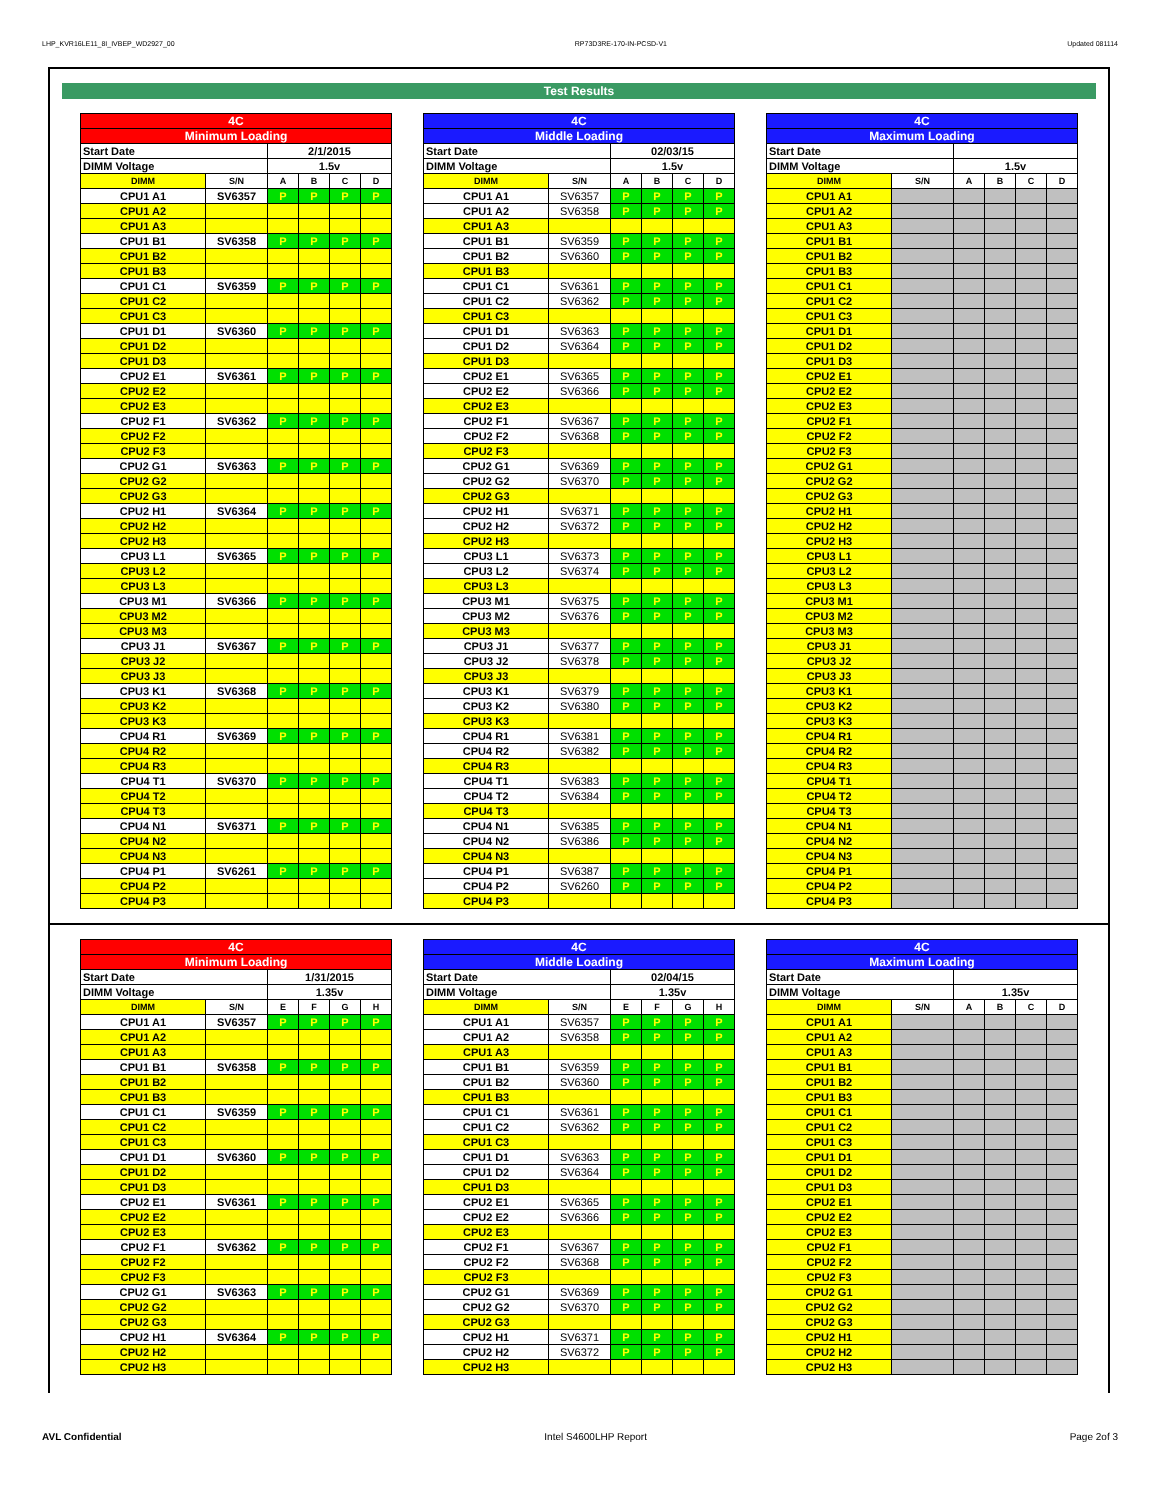LHP_KVR16LE11_8I_IVBEP_WD2927_00 RP73D3RE-170-IN-PCSD-V1 Updated 081114
Test Results
| 4C | | | | | |
| Minimum Loading | | | | | |
| Start Date | | 2/1/2015 | | | |
| DIMM Voltage | | 1.5v | | | |
| DIMM | S/N | A | B | C | D |
| CPU1 A1 | SV6357 | P | P | P | P |
| CPU1 A2 | | | | | |
| CPU1 A3 | | | | | |
| CPU1 B1 | SV6358 | P | P | P | P |
| CPU1 B2 | | | | | |
| CPU1 B3 | | | | | |
| CPU1 C1 | SV6359 | P | P | P | P |
| CPU1 C2 | | | | | |
| CPU1 C3 | | | | | |
| CPU1 D1 | SV6360 | P | P | P | P |
| CPU1 D2 | | | | | |
| CPU1 D3 | | | | | |
| CPU2 E1 | SV6361 | P | P | P | P |
| CPU2 E2 | | | | | |
| CPU2 E3 | | | | | |
| CPU2 F1 | SV6362 | P | P | P | P |
| CPU2 F2 | | | | | |
| CPU2 F3 | | | | | |
| CPU2 G1 | SV6363 | P | P | P | P |
| CPU2 G2 | | | | | |
| CPU2 G3 | | | | | |
| CPU2 H1 | SV6364 | P | P | P | P |
| CPU2 H2 | | | | | |
| CPU2 H3 | | | | | |
| CPU3 L1 | SV6365 | P | P | P | P |
| CPU3 L2 | | | | | |
| CPU3 L3 | | | | | |
| CPU3 M1 | SV6366 | P | P | P | P |
| CPU3 M2 | | | | | |
| CPU3 M3 | | | | | |
| CPU3 J1 | SV6367 | P | P | P | P |
| CPU3 J2 | | | | | |
| CPU3 J3 | | | | | |
| CPU3 K1 | SV6368 | P | P | P | P |
| CPU3 K2 | | | | | |
| CPU3 K3 | | | | | |
| CPU4 R1 | SV6369 | P | P | P | P |
| CPU4 R2 | | | | | |
| CPU4 R3 | | | | | |
| CPU4 T1 | SV6370 | P | P | P | P |
| CPU4 T2 | | | | | |
| CPU4 T3 | | | | | |
| CPU4 N1 | SV6371 | P | P | P | P |
| CPU4 N2 | | | | | |
| CPU4 N3 | | | | | |
| CPU4 P1 | SV6261 | P | P | P | P |
| CPU4 P2 | | | | | |
| CPU4 P3 | | | | | |
| 4C | | | | | |
| Middle Loading | | | | | |
| Start Date | | 02/03/15 | | | |
| DIMM Voltage | | 1.5v | | | |
| DIMM | S/N | A | B | C | D |
| CPU1 A1 | SV6357 | P | P | P | P |
| CPU1 A2 | SV6358 | P | P | P | P |
| CPU1 A3 | | | | | |
| CPU1 B1 | SV6359 | P | P | P | P |
| CPU1 B2 | SV6360 | P | P | P | P |
| CPU1 B3 | | | | | |
| CPU1 C1 | SV6361 | P | P | P | P |
| CPU1 C2 | SV6362 | P | P | P | P |
| CPU1 C3 | | | | | |
| CPU1 D1 | SV6363 | P | P | P | P |
| CPU1 D2 | SV6364 | P | P | P | P |
| CPU1 D3 | | | | | |
| CPU2 E1 | SV6365 | P | P | P | P |
| CPU2 E2 | SV6366 | P | P | P | P |
| CPU2 E3 | | | | | |
| CPU2 F1 | SV6367 | P | P | P | P |
| CPU2 F2 | SV6368 | P | P | P | P |
| CPU2 F3 | | | | | |
| CPU2 G1 | SV6369 | P | P | P | P |
| CPU2 G2 | SV6370 | P | P | P | P |
| CPU2 G3 | | | | | |
| CPU2 H1 | SV6371 | P | P | P | P |
| CPU2 H2 | SV6372 | P | P | P | P |
| CPU2 H3 | | | | | |
| CPU3 L1 | SV6373 | P | P | P | P |
| CPU3 L2 | SV6374 | P | P | P | P |
| CPU3 L3 | | | | | |
| CPU3 M1 | SV6375 | P | P | P | P |
| CPU3 M2 | SV6376 | P | P | P | P |
| CPU3 M3 | | | | | |
| CPU3 J1 | SV6377 | P | P | P | P |
| CPU3 J2 | SV6378 | P | P | P | P |
| CPU3 J3 | | | | | |
| CPU3 K1 | SV6379 | P | P | P | P |
| CPU3 K2 | SV6380 | P | P | P | P |
| CPU3 K3 | | | | | |
| CPU4 R1 | SV6381 | P | P | P | P |
| CPU4 R2 | SV6382 | P | P | P | P |
| CPU4 R3 | | | | | |
| CPU4 T1 | SV6383 | P | P | P | P |
| CPU4 T2 | SV6384 | P | P | P | P |
| CPU4 T3 | | | | | |
| CPU4 N1 | SV6385 | P | P | P | P |
| CPU4 N2 | SV6386 | P | P | P | P |
| CPU4 N3 | | | | | |
| CPU4 P1 | SV6387 | P | P | P | P |
| CPU4 P2 | SV6260 | P | P | P | P |
| CPU4 P3 | | | | | |
| 4C | | | | | |
| Maximum Loading | | | | | |
| Start Date | | | | | |
| DIMM Voltage | | 1.5v | | | |
| DIMM | S/N | A | B | C | D |
| CPU1 A1 | | | | | |
| CPU1 A2 | | | | | |
| CPU1 A3 | | | | | |
| CPU1 B1 | | | | | |
| CPU1 B2 | | | | | |
| CPU1 B3 | | | | | |
| CPU1 C1 | | | | | |
| CPU1 C2 | | | | | |
| CPU1 C3 | | | | | |
| CPU1 D1 | | | | | |
| CPU1 D2 | | | | | |
| CPU1 D3 | | | | | |
| CPU2 E1 | | | | | |
| CPU2 E2 | | | | | |
| CPU2 E3 | | | | | |
| CPU2 F1 | | | | | |
| CPU2 F2 | | | | | |
| CPU2 F3 | | | | | |
| CPU2 G1 | | | | | |
| CPU2 G2 | | | | | |
| CPU2 G3 | | | | | |
| CPU2 H1 | | | | | |
| CPU2 H2 | | | | | |
| CPU2 H3 | | | | | |
| CPU3 L1 | | | | | |
| CPU3 L2 | | | | | |
| CPU3 L3 | | | | | |
| CPU3 M1 | | | | | |
| CPU3 M2 | | | | | |
| CPU3 M3 | | | | | |
| CPU3 J1 | | | | | |
| CPU3 J2 | | | | | |
| CPU3 J3 | | | | | |
| CPU3 K1 | | | | | |
| CPU3 K2 | | | | | |
| CPU3 K3 | | | | | |
| CPU4 R1 | | | | | |
| CPU4 R2 | | | | | |
| CPU4 R3 | | | | | |
| CPU4 T1 | | | | | |
| CPU4 T2 | | | | | |
| CPU4 T3 | | | | | |
| CPU4 N1 | | | | | |
| CPU4 N2 | | | | | |
| CPU4 N3 | | | | | |
| CPU4 P1 | | | | | |
| CPU4 P2 | | | | | |
| CPU4 P3 | | | | | |
| 4C | | | | | |
| Minimum Loading | | | | | |
| Start Date | | 1/31/2015 | | | |
| DIMM Voltage | | 1.35v | | | |
| DIMM | S/N | E | F | G | H |
| CPU1 A1 | SV6357 | P | P | P | P |
| CPU1 A2 | | | | | |
| CPU1 A3 | | | | | |
| CPU1 B1 | SV6358 | P | P | P | P |
| CPU1 B2 | | | | | |
| CPU1 B3 | | | | | |
| CPU1 C1 | SV6359 | P | P | P | P |
| CPU1 C2 | | | | | |
| CPU1 C3 | | | | | |
| CPU1 D1 | SV6360 | P | P | P | P |
| CPU1 D2 | | | | | |
| CPU1 D3 | | | | | |
| CPU2 E1 | SV6361 | P | P | P | P |
| CPU2 E2 | | | | | |
| CPU2 E3 | | | | | |
| CPU2 F1 | SV6362 | P | P | P | P |
| CPU2 F2 | | | | | |
| CPU2 F3 | | | | | |
| CPU2 G1 | SV6363 | P | P | P | P |
| CPU2 G2 | | | | | |
| CPU2 G3 | | | | | |
| CPU2 H1 | SV6364 | P | P | P | P |
| CPU2 H2 | | | | | |
| CPU2 H3 | | | | | |
| 4C | | | | | |
| Middle Loading | | | | | |
| Start Date | | 02/04/15 | | | |
| DIMM Voltage | | 1.35v | | | |
| DIMM | S/N | E | F | G | H |
| CPU1 A1 | SV6357 | P | P | P | P |
| CPU1 A2 | SV6358 | P | P | P | P |
| CPU1 A3 | | | | | |
| CPU1 B1 | SV6359 | P | P | P | P |
| CPU1 B2 | SV6360 | P | P | P | P |
| CPU1 B3 | | | | | |
| CPU1 C1 | SV6361 | P | P | P | P |
| CPU1 C2 | SV6362 | P | P | P | P |
| CPU1 C3 | | | | | |
| CPU1 D1 | SV6363 | P | P | P | P |
| CPU1 D2 | SV6364 | P | P | P | P |
| CPU1 D3 | | | | | |
| CPU2 E1 | SV6365 | P | P | P | P |
| CPU2 E2 | SV6366 | P | P | P | P |
| CPU2 E3 | | | | | |
| CPU2 F1 | SV6367 | P | P | P | P |
| CPU2 F2 | SV6368 | P | P | P | P |
| CPU2 F3 | | | | | |
| CPU2 G1 | SV6369 | P | P | P | P |
| CPU2 G2 | SV6370 | P | P | P | P |
| CPU2 G3 | | | | | |
| CPU2 H1 | SV6371 | P | P | P | P |
| CPU2 H2 | SV6372 | P | P | P | P |
| CPU2 H3 | | | | | |
| 4C | | | | | |
| Maximum Loading | | | | | |
| Start Date | | | | | |
| DIMM Voltage | | 1.35v | | | |
| DIMM | S/N | A | B | C | D |
| CPU1 A1 | | | | | |
| CPU1 A2 | | | | | |
| CPU1 A3 | | | | | |
| CPU1 B1 | | | | | |
| CPU1 B2 | | | | | |
| CPU1 B3 | | | | | |
| CPU1 C1 | | | | | |
| CPU1 C2 | | | | | |
| CPU1 C3 | | | | | |
| CPU1 D1 | | | | | |
| CPU1 D2 | | | | | |
| CPU1 D3 | | | | | |
| CPU2 E1 | | | | | |
| CPU2 E2 | | | | | |
| CPU2 E3 | | | | | |
| CPU2 F1 | | | | | |
| CPU2 F2 | | | | | |
| CPU2 F3 | | | | | |
| CPU2 G1 | | | | | |
| CPU2 G2 | | | | | |
| CPU2 G3 | | | | | |
| CPU2 H1 | | | | | |
| CPU2 H2 | | | | | |
| CPU2 H3 | | | | | |
AVL Confidential Intel S4600LHP Report Page 2of 3